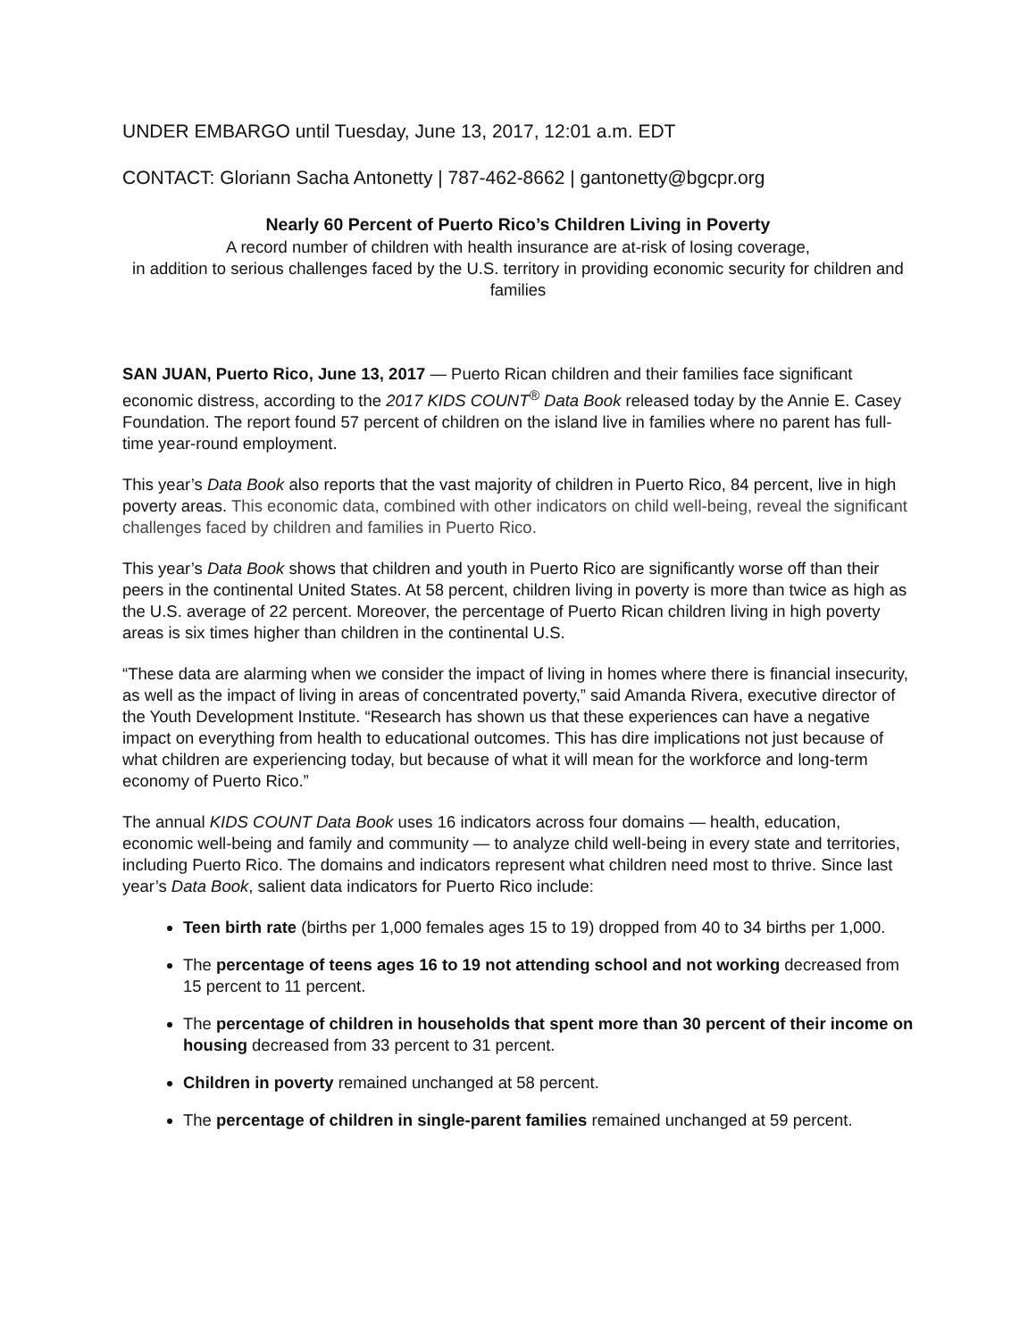UNDER EMBARGO until Tuesday, June 13, 2017, 12:01 a.m. EDT
CONTACT: Gloriann Sacha Antonetty | 787-462-8662 | gantonetty@bgcpr.org
Nearly 60 Percent of Puerto Rico’s Children Living in Poverty
A record number of children with health insurance are at-risk of losing coverage,
in addition to serious challenges faced by the U.S. territory in providing economic security for children and families
SAN JUAN, Puerto Rico, June 13, 2017 — Puerto Rican children and their families face significant economic distress, according to the 2017 KIDS COUNT<sup>®</sup> Data Book released today by the Annie E. Casey Foundation. The report found 57 percent of children on the island live in families where no parent has full-time year-round employment.
This year’s Data Book also reports that the vast majority of children in Puerto Rico, 84 percent, live in high poverty areas. This economic data, combined with other indicators on child well-being, reveal the significant challenges faced by children and families in Puerto Rico.
This year’s Data Book shows that children and youth in Puerto Rico are significantly worse off than their peers in the continental United States. At 58 percent, children living in poverty is more than twice as high as the U.S. average of 22 percent. Moreover, the percentage of Puerto Rican children living in high poverty areas is six times higher than children in the continental U.S.
“These data are alarming when we consider the impact of living in homes where there is financial insecurity, as well as the impact of living in areas of concentrated poverty,” said Amanda Rivera, executive director of the Youth Development Institute. “Research has shown us that these experiences can have a negative impact on everything from health to educational outcomes. This has dire implications not just because of what children are experiencing today, but because of what it will mean for the workforce and long-term economy of Puerto Rico.”
The annual KIDS COUNT Data Book uses 16 indicators across four domains — health, education, economic well-being and family and community — to analyze child well-being in every state and territories, including Puerto Rico. The domains and indicators represent what children need most to thrive. Since last year’s Data Book, salient data indicators for Puerto Rico include:
Teen birth rate (births per 1,000 females ages 15 to 19) dropped from 40 to 34 births per 1,000.
The percentage of teens ages 16 to 19 not attending school and not working decreased from 15 percent to 11 percent.
The percentage of children in households that spent more than 30 percent of their income on housing decreased from 33 percent to 31 percent.
Children in poverty remained unchanged at 58 percent.
The percentage of children in single-parent families remained unchanged at 59 percent.